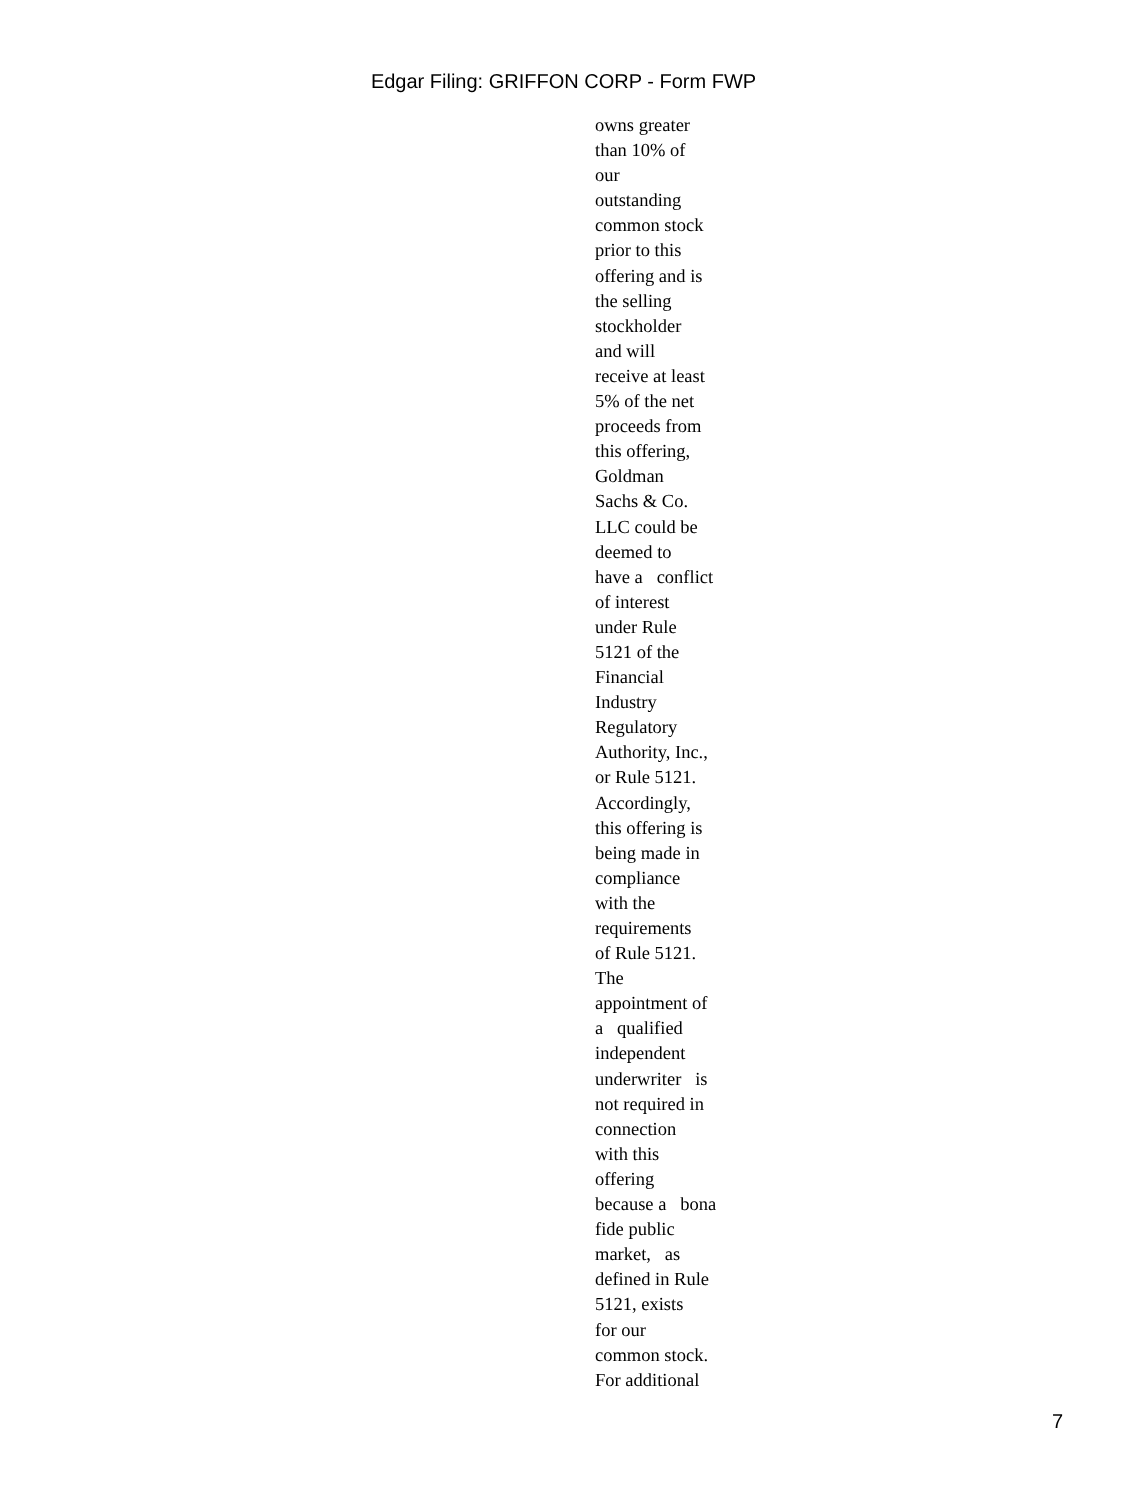Edgar Filing: GRIFFON CORP - Form FWP
owns greater
than 10% of
our
outstanding
common stock
prior to this
offering and is
the selling
stockholder
and will
receive at least
5% of the net
proceeds from
this offering,
Goldman
Sachs & Co.
LLC could be
deemed to
have a conflict
of interest
under Rule
5121 of the
Financial
Industry
Regulatory
Authority, Inc.,
or Rule 5121.
Accordingly,
this offering is
being made in
compliance
with the
requirements
of Rule 5121.
The
appointment of
a qualified
independent
underwriter is
not required in
connection
with this
offering
because a bona
fide public
market, as
defined in Rule
5121, exists
for our
common stock.
For additional
7